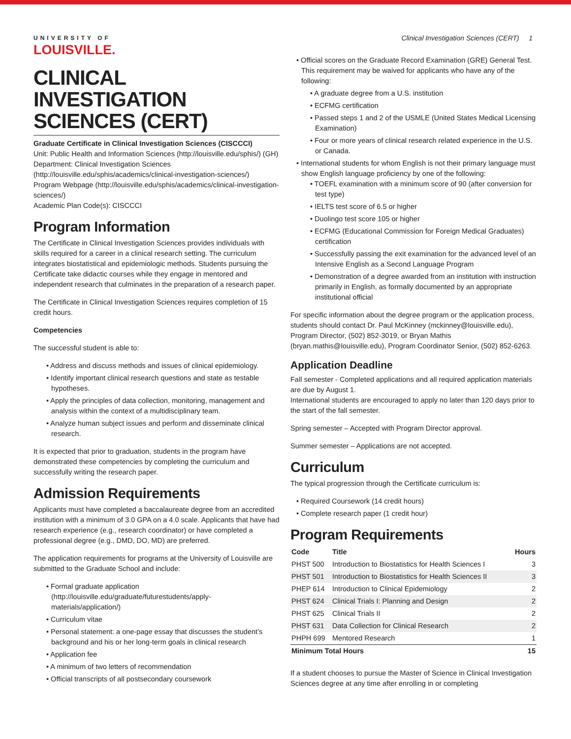UNIVERSITY OF
LOUISVILLE.
Clinical Investigation Sciences (CERT) 1
CLINICAL INVESTIGATION SCIENCES (CERT)
Graduate Certificate in Clinical Investigation Sciences (CISCCCI)
Unit: Public Health and Information Sciences (http://louisville.edu/sphis/) (GH)
Department: Clinical Investigation Sciences (http://louisville.edu/sphis/academics/clinical-investigation-sciences/)
Program Webpage (http://louisville.edu/sphis/academics/clinical-investigation-sciences/)
Academic Plan Code(s): CISCCCI
Program Information
The Certificate in Clinical Investigation Sciences provides individuals with skills required for a career in a clinical research setting. The curriculum integrates biostatistical and epidemiologic methods. Students pursuing the Certificate take didactic courses while they engage in mentored and independent research that culminates in the preparation of a research paper.
The Certificate in Clinical Investigation Sciences requires completion of 15 credit hours.
Competencies
The successful student is able to:
• Address and discuss methods and issues of clinical epidemiology.
• Identify important clinical research questions and state as testable hypotheses.
• Apply the principles of data collection, monitoring, management and analysis within the context of a multidisciplinary team.
• Analyze human subject issues and perform and disseminate clinical research.
It is expected that prior to graduation, students in the program have demonstrated these competencies by completing the curriculum and successfully writing the research paper.
Admission Requirements
Applicants must have completed a baccalaureate degree from an accredited institution with a minimum of 3.0 GPA on a 4.0 scale. Applicants that have had research experience (e.g., research coordinator) or have completed a professional degree (e.g., DMD, DO, MD) are preferred.
The application requirements for programs at the University of Louisville are submitted to the Graduate School and include:
• Formal graduate application (http://louisville.edu/graduate/futurestudents/apply-materials/application/)
• Curriculum vitae
• Personal statement: a one-page essay that discusses the student’s background and his or her long-term goals in clinical research
• Application fee
• A minimum of two letters of recommendation
• Official transcripts of all postsecondary coursework
• Official scores on the Graduate Record Examination (GRE) General Test. This requirement may be waived for applicants who have any of the following:
• A graduate degree from a U.S. institution
• ECFMG certification
• Passed steps 1 and 2 of the USMLE (United States Medical Licensing Examination)
• Four or more years of clinical research related experience in the U.S. or Canada.
• International students for whom English is not their primary language must show English language proficiency by one of the following:
• TOEFL examination with a minimum score of 90 (after conversion for test type)
• IELTS test score of 6.5 or higher
• Duolingo test score 105 or higher
• ECFMG (Educational Commission for Foreign Medical Graduates) certification
• Successfully passing the exit examination for the advanced level of an Intensive English as a Second Language Program
• Demonstration of a degree awarded from an institution with instruction primarily in English, as formally documented by an appropriate institutional official
For specific information about the degree program or the application process, students should contact Dr. Paul McKinney (mckinney@louisville.edu), Program Director, (502) 852-3019, or Bryan Mathis (bryan.mathis@louisville.edu), Program Coordinator Senior, (502) 852-6263.
Application Deadline
Fall semester - Completed applications and all required application materials are due by August 1.
International students are encouraged to apply no later than 120 days prior to the start of the fall semester.
Spring semester – Accepted with Program Director approval.
Summer semester – Applications are not accepted.
Curriculum
The typical progression through the Certificate curriculum is:
• Required Coursework (14 credit hours)
• Complete research paper (1 credit hour)
Program Requirements
| Code | Title | Hours |
| --- | --- | --- |
| PHST 500 | Introduction to Biostatistics for Health Sciences I | 3 |
| PHST 501 | Introduction to Biostatistics for Health Sciences II | 3 |
| PHEP 614 | Introduction to Clinical Epidemiology | 2 |
| PHST 624 | Clinical Trials I: Planning and Design | 2 |
| PHST 625 | Clinical Trials II | 2 |
| PHST 631 | Data Collection for Clinical Research | 2 |
| PHPH 699 | Mentored Research | 1 |
| Minimum Total Hours | | 15 |
If a student chooses to pursue the Master of Science in Clinical Investigation Sciences degree at any time after enrolling in or completing